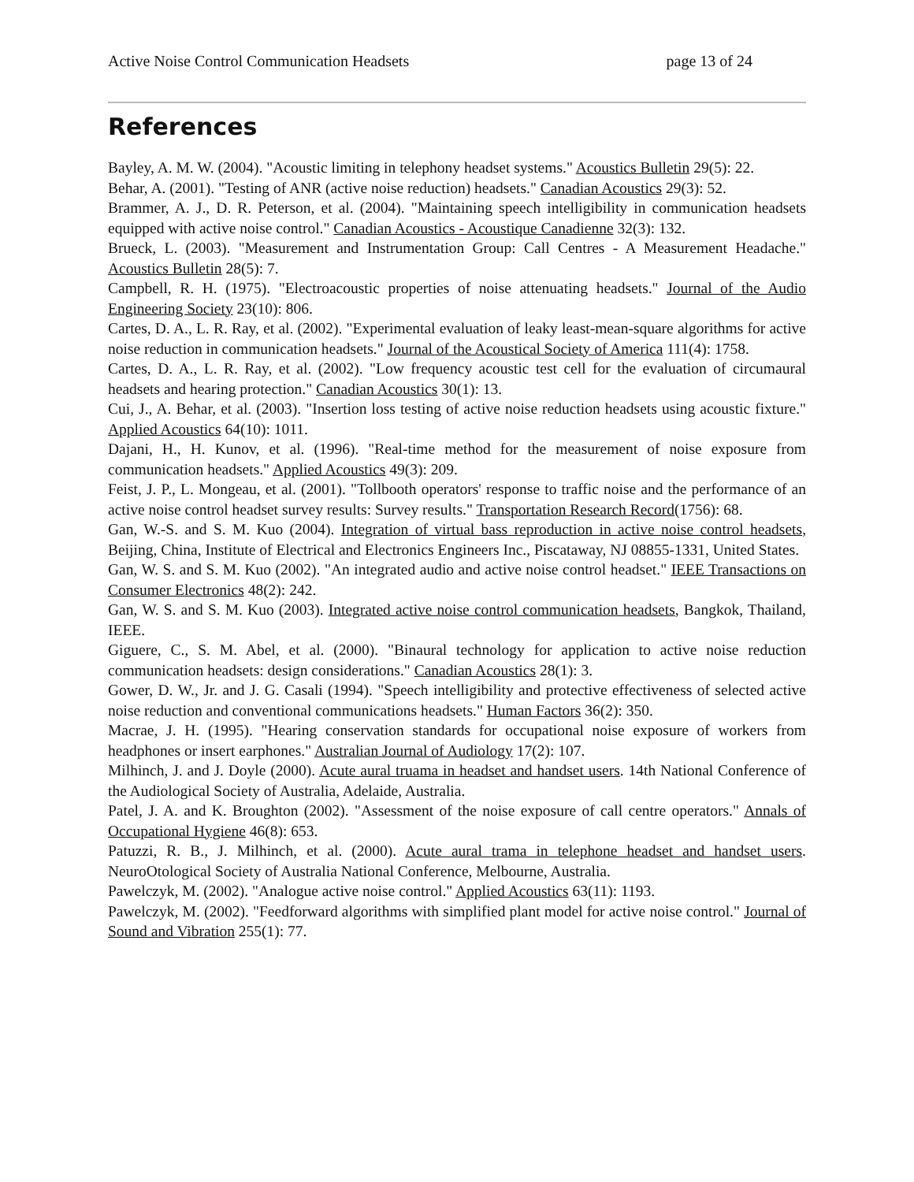Active Noise Control Communication Headsets page 13 of 24
References
Bayley, A. M. W. (2004). "Acoustic limiting in telephony headset systems." Acoustics Bulletin 29(5): 22.
Behar, A. (2001). "Testing of ANR (active noise reduction) headsets." Canadian Acoustics 29(3): 52.
Brammer, A. J., D. R. Peterson, et al. (2004). "Maintaining speech intelligibility in communication headsets equipped with active noise control." Canadian Acoustics - Acoustique Canadienne 32(3): 132.
Brueck, L. (2003). "Measurement and Instrumentation Group: Call Centres - A Measurement Headache." Acoustics Bulletin 28(5): 7.
Campbell, R. H. (1975). "Electroacoustic properties of noise attenuating headsets." Journal of the Audio Engineering Society 23(10): 806.
Cartes, D. A., L. R. Ray, et al. (2002). "Experimental evaluation of leaky least-mean-square algorithms for active noise reduction in communication headsets." Journal of the Acoustical Society of America 111(4): 1758.
Cartes, D. A., L. R. Ray, et al. (2002). "Low frequency acoustic test cell for the evaluation of circumaural headsets and hearing protection." Canadian Acoustics 30(1): 13.
Cui, J., A. Behar, et al. (2003). "Insertion loss testing of active noise reduction headsets using acoustic fixture." Applied Acoustics 64(10): 1011.
Dajani, H., H. Kunov, et al. (1996). "Real-time method for the measurement of noise exposure from communication headsets." Applied Acoustics 49(3): 209.
Feist, J. P., L. Mongeau, et al. (2001). "Tollbooth operators' response to traffic noise and the performance of an active noise control headset survey results: Survey results." Transportation Research Record(1756): 68.
Gan, W.-S. and S. M. Kuo (2004). Integration of virtual bass reproduction in active noise control headsets, Beijing, China, Institute of Electrical and Electronics Engineers Inc., Piscataway, NJ 08855-1331, United States.
Gan, W. S. and S. M. Kuo (2002). "An integrated audio and active noise control headset." IEEE Transactions on Consumer Electronics 48(2): 242.
Gan, W. S. and S. M. Kuo (2003). Integrated active noise control communication headsets, Bangkok, Thailand, IEEE.
Giguere, C., S. M. Abel, et al. (2000). "Binaural technology for application to active noise reduction communication headsets: design considerations." Canadian Acoustics 28(1): 3.
Gower, D. W., Jr. and J. G. Casali (1994). "Speech intelligibility and protective effectiveness of selected active noise reduction and conventional communications headsets." Human Factors 36(2): 350.
Macrae, J. H. (1995). "Hearing conservation standards for occupational noise exposure of workers from headphones or insert earphones." Australian Journal of Audiology 17(2): 107.
Milhinch, J. and J. Doyle (2000). Acute aural truama in headset and handset users. 14th National Conference of the Audiological Society of Australia, Adelaide, Australia.
Patel, J. A. and K. Broughton (2002). "Assessment of the noise exposure of call centre operators." Annals of Occupational Hygiene 46(8): 653.
Patuzzi, R. B., J. Milhinch, et al. (2000). Acute aural trama in telephone headset and handset users. NeuroOtological Society of Australia National Conference, Melbourne, Australia.
Pawelczyk, M. (2002). "Analogue active noise control." Applied Acoustics 63(11): 1193.
Pawelczyk, M. (2002). "Feedforward algorithms with simplified plant model for active noise control." Journal of Sound and Vibration 255(1): 77.